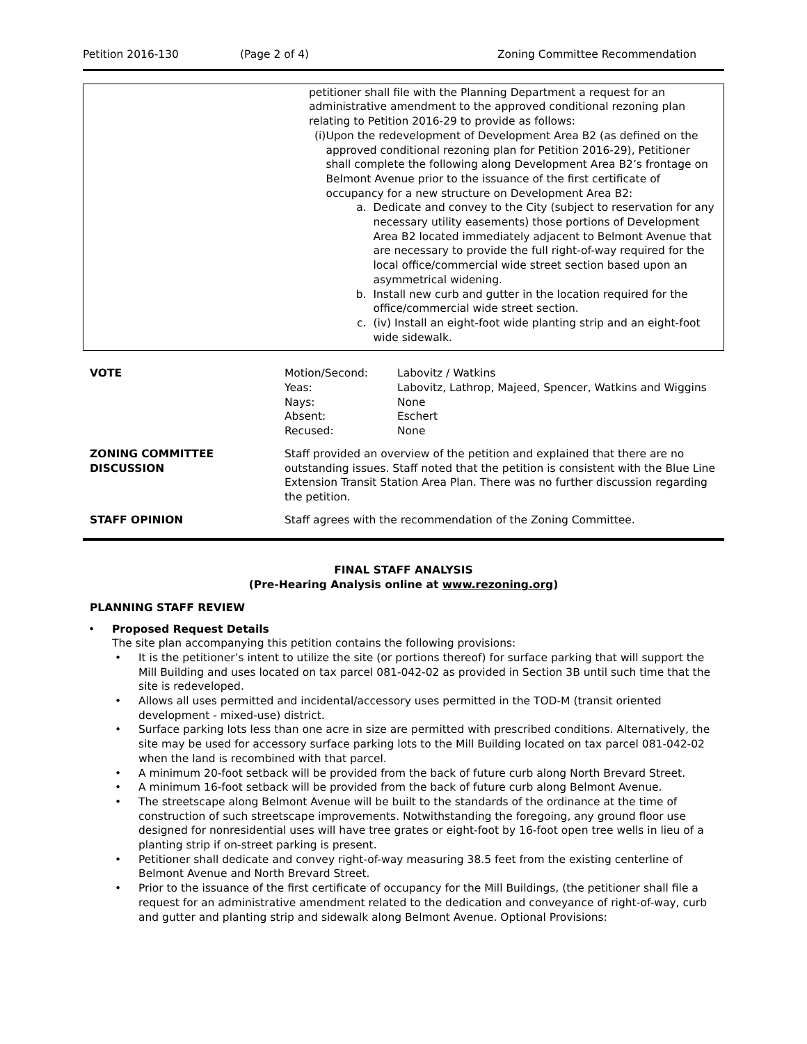Petition 2016-130 (Page 2 of 4) Zoning Committee Recommendation
petitioner shall file with the Planning Department a request for an administrative amendment to the approved conditional rezoning plan relating to Petition 2016-29 to provide as follows:
(i) Upon the redevelopment of Development Area B2 (as defined on the approved conditional rezoning plan for Petition 2016-29), Petitioner shall complete the following along Development Area B2’s frontage on Belmont Avenue prior to the issuance of the first certificate of occupancy for a new structure on Development Area B2:
a. Dedicate and convey to the City (subject to reservation for any necessary utility easements) those portions of Development Area B2 located immediately adjacent to Belmont Avenue that are necessary to provide the full right-of-way required for the local office/commercial wide street section based upon an asymmetrical widening.
b. Install new curb and gutter in the location required for the office/commercial wide street section.
c. (iv) Install an eight-foot wide planting strip and an eight-foot wide sidewalk.
| VOTE | / Motion/Second: / Labovitz / Watkins / / Yeas: / Labovitz, Lathrop, Majeed, Spencer, Watkins and Wiggins / / Nays: / None / / Absent: / Eschert / / Recused: / None / |
| ZONING COMMITTEE DISCUSSION | Staff provided an overview of the petition and explained that there are no outstanding issues. Staff noted that the petition is consistent with the Blue Line Extension Transit Station Area Plan. There was no further discussion regarding the petition. |
| STAFF OPINION | Staff agrees with the recommendation of the Zoning Committee. |
FINAL STAFF ANALYSIS
(Pre-Hearing Analysis online at www.rezoning.org)
PLANNING STAFF REVIEW
• Proposed Request Details
The site plan accompanying this petition contains the following provisions:
• It is the petitioner’s intent to utilize the site (or portions thereof) for surface parking that will support the Mill Building and uses located on tax parcel 081-042-02 as provided in Section 3B until such time that the site is redeveloped.
• Allows all uses permitted and incidental/accessory uses permitted in the TOD-M (transit oriented development - mixed-use) district.
• Surface parking lots less than one acre in size are permitted with prescribed conditions. Alternatively, the site may be used for accessory surface parking lots to the Mill Building located on tax parcel 081-042-02 when the land is recombined with that parcel.
• A minimum 20-foot setback will be provided from the back of future curb along North Brevard Street.
• A minimum 16-foot setback will be provided from the back of future curb along Belmont Avenue.
• The streetscape along Belmont Avenue will be built to the standards of the ordinance at the time of construction of such streetscape improvements. Notwithstanding the foregoing, any ground floor use designed for nonresidential uses will have tree grates or eight-foot by 16-foot open tree wells in lieu of a planting strip if on-street parking is present.
• Petitioner shall dedicate and convey right-of-way measuring 38.5 feet from the existing centerline of Belmont Avenue and North Brevard Street.
• Prior to the issuance of the first certificate of occupancy for the Mill Buildings, (the petitioner shall file a request for an administrative amendment related to the dedication and conveyance of right-of-way, curb and gutter and planting strip and sidewalk along Belmont Avenue. Optional Provisions: